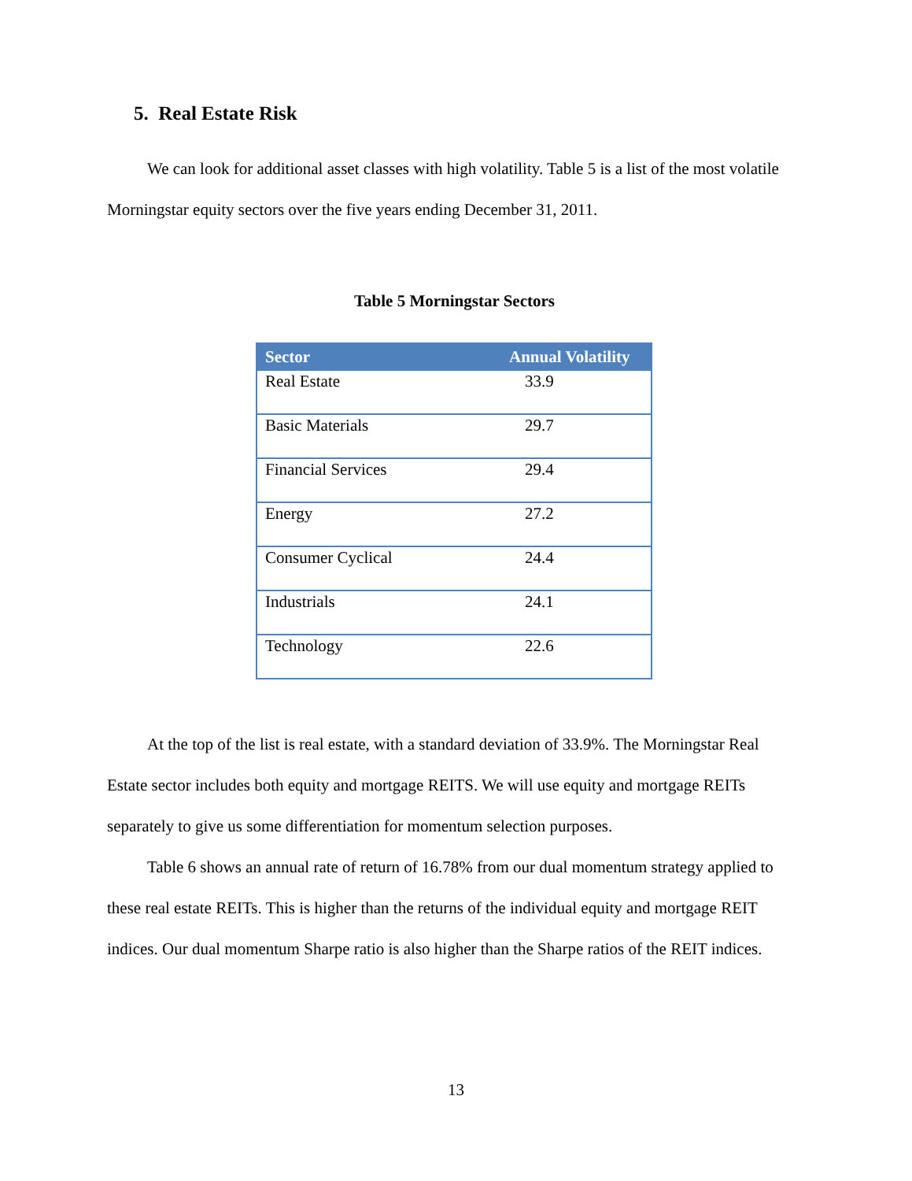5. Real Estate Risk
We can look for additional asset classes with high volatility. Table 5 is a list of the most volatile Morningstar equity sectors over the five years ending December 31, 2011.
Table 5 Morningstar Sectors
| Sector | Annual Volatility |
| --- | --- |
| Real Estate | 33.9 |
| Basic Materials | 29.7 |
| Financial Services | 29.4 |
| Energy | 27.2 |
| Consumer Cyclical | 24.4 |
| Industrials | 24.1 |
| Technology | 22.6 |
At the top of the list is real estate, with a standard deviation of 33.9%. The Morningstar Real Estate sector includes both equity and mortgage REITS. We will use equity and mortgage REITs separately to give us some differentiation for momentum selection purposes.
Table 6 shows an annual rate of return of 16.78% from our dual momentum strategy applied to these real estate REITs. This is higher than the returns of the individual equity and mortgage REIT indices. Our dual momentum Sharpe ratio is also higher than the Sharpe ratios of the REIT indices.
13